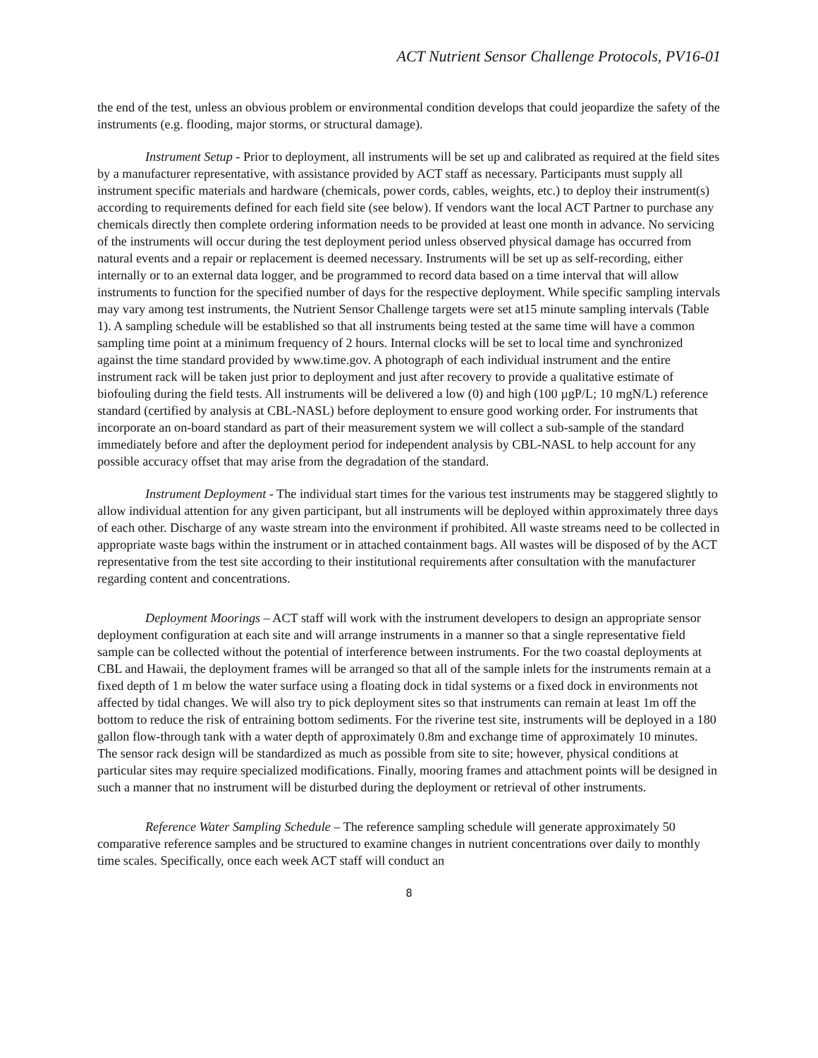ACT Nutrient Sensor Challenge Protocols, PV16-01
the end of the test, unless an obvious problem or environmental condition develops that could jeopardize the safety of the instruments (e.g. flooding, major storms, or structural damage).
Instrument Setup - Prior to deployment, all instruments will be set up and calibrated as required at the field sites by a manufacturer representative, with assistance provided by ACT staff as necessary. Participants must supply all instrument specific materials and hardware (chemicals, power cords, cables, weights, etc.) to deploy their instrument(s) according to requirements defined for each field site (see below). If vendors want the local ACT Partner to purchase any chemicals directly then complete ordering information needs to be provided at least one month in advance. No servicing of the instruments will occur during the test deployment period unless observed physical damage has occurred from natural events and a repair or replacement is deemed necessary. Instruments will be set up as self-recording, either internally or to an external data logger, and be programmed to record data based on a time interval that will allow instruments to function for the specified number of days for the respective deployment. While specific sampling intervals may vary among test instruments, the Nutrient Sensor Challenge targets were set at15 minute sampling intervals (Table 1). A sampling schedule will be established so that all instruments being tested at the same time will have a common sampling time point at a minimum frequency of 2 hours. Internal clocks will be set to local time and synchronized against the time standard provided by www.time.gov. A photograph of each individual instrument and the entire instrument rack will be taken just prior to deployment and just after recovery to provide a qualitative estimate of biofouling during the field tests. All instruments will be delivered a low (0) and high (100 µgP/L; 10 mgN/L) reference standard (certified by analysis at CBL-NASL) before deployment to ensure good working order. For instruments that incorporate an on-board standard as part of their measurement system we will collect a sub-sample of the standard immediately before and after the deployment period for independent analysis by CBL-NASL to help account for any possible accuracy offset that may arise from the degradation of the standard.
Instrument Deployment - The individual start times for the various test instruments may be staggered slightly to allow individual attention for any given participant, but all instruments will be deployed within approximately three days of each other. Discharge of any waste stream into the environment if prohibited. All waste streams need to be collected in appropriate waste bags within the instrument or in attached containment bags. All wastes will be disposed of by the ACT representative from the test site according to their institutional requirements after consultation with the manufacturer regarding content and concentrations.
Deployment Moorings – ACT staff will work with the instrument developers to design an appropriate sensor deployment configuration at each site and will arrange instruments in a manner so that a single representative field sample can be collected without the potential of interference between instruments. For the two coastal deployments at CBL and Hawaii, the deployment frames will be arranged so that all of the sample inlets for the instruments remain at a fixed depth of 1 m below the water surface using a floating dock in tidal systems or a fixed dock in environments not affected by tidal changes. We will also try to pick deployment sites so that instruments can remain at least 1m off the bottom to reduce the risk of entraining bottom sediments. For the riverine test site, instruments will be deployed in a 180 gallon flow-through tank with a water depth of approximately 0.8m and exchange time of approximately 10 minutes. The sensor rack design will be standardized as much as possible from site to site; however, physical conditions at particular sites may require specialized modifications. Finally, mooring frames and attachment points will be designed in such a manner that no instrument will be disturbed during the deployment or retrieval of other instruments.
Reference Water Sampling Schedule – The reference sampling schedule will generate approximately 50 comparative reference samples and be structured to examine changes in nutrient concentrations over daily to monthly time scales. Specifically, once each week ACT staff will conduct an
8